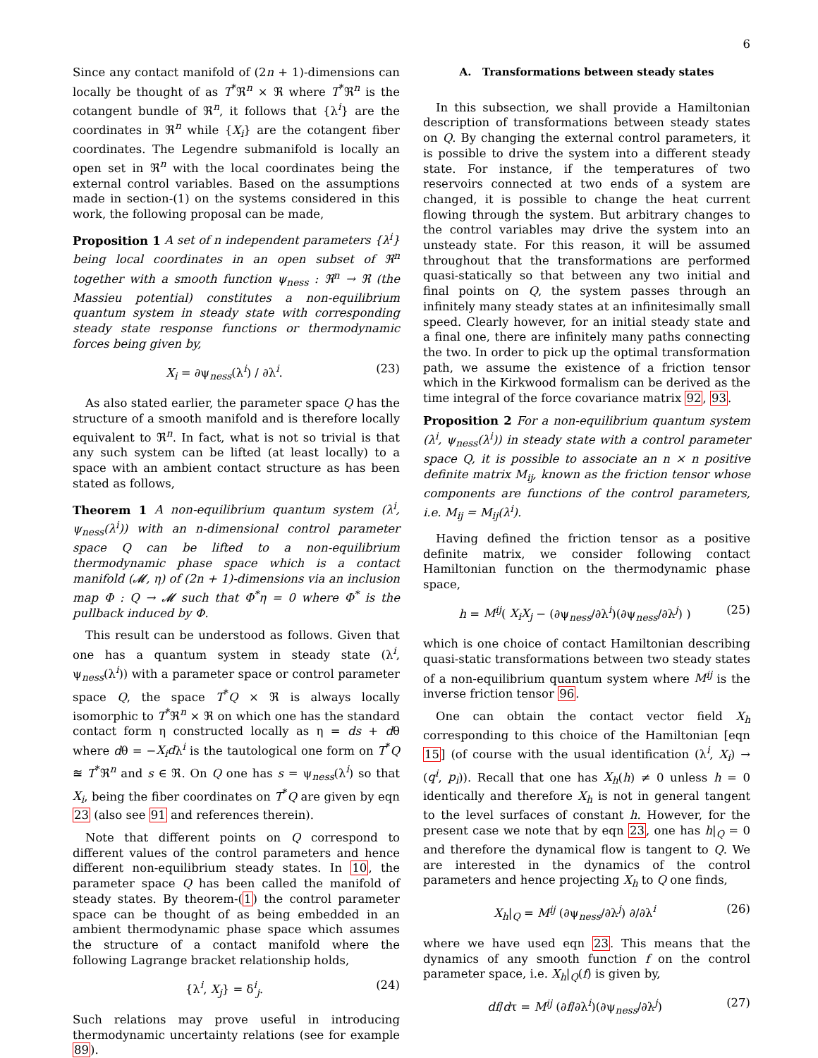6
Since any contact manifold of (2n + 1)-dimensions can locally be thought of as T<sup>*</sup>ℜ<sup>n</sup> × ℜ where T<sup>*</sup>ℜ<sup>n</sup> is the cotangent bundle of ℜ<sup>n</sup>, it follows that {λ<sup>i</sup>} are the coordinates in ℜ<sup>n</sup> while {X<sub>i</sub>} are the cotangent fiber coordinates. The Legendre submanifold is locally an open set in ℜ<sup>n</sup> with the local coordinates being the external control variables. Based on the assumptions made in section-(1) on the systems considered in this work, the following proposal can be made,
Proposition 1 A set of n independent parameters {λ<sup>i</sup>} being local coordinates in an open subset of ℜ<sup>n</sup> together with a smooth function ψ<sub>ness</sub> : ℜ<sup>n</sup> → ℜ (the Massieu potential) constitutes a non-equilibrium quantum system in steady state with corresponding steady state response functions or thermodynamic forces being given by,
X<sub>i</sub> = ∂ψ<sub>ness</sub>(λ<sup>i</sup>) / ∂λ<sup>i</sup>. (23)
As also stated earlier, the parameter space Q has the structure of a smooth manifold and is therefore locally equivalent to ℜ<sup>n</sup>. In fact, what is not so trivial is that any such system can be lifted (at least locally) to a space with an ambient contact structure as has been stated as follows,
Theorem 1 A non-equilibrium quantum system (λ<sup>i</sup>, ψ<sub>ness</sub>(λ<sup>i</sup>)) with an n-dimensional control parameter space Q can be lifted to a non-equilibrium thermodynamic phase space which is a contact manifold (𝓜, η) of (2n + 1)-dimensions via an inclusion map Φ : Q → 𝓜 such that Φ<sup>*</sup>η = 0 where Φ<sup>*</sup> is the pullback induced by Φ.
This result can be understood as follows. Given that one has a quantum system in steady state (λ<sup>i</sup>, ψ<sub>ness</sub>(λ<sup>i</sup>)) with a parameter space or control parameter space Q, the space T<sup>*</sup>Q × ℜ is always locally isomorphic to T<sup>*</sup>ℜ<sup>n</sup> × ℜ on which one has the standard contact form η constructed locally as η = ds + dθ where dθ = −X<sub>i</sub>dλ<sup>i</sup> is the tautological one form on T<sup>*</sup>Q ≊ T<sup>*</sup>ℜ<sup>n</sup> and s ∈ ℜ. On Q one has s = ψ<sub>ness</sub>(λ<sup>i</sup>) so that X<sub>i</sub>, being the fiber coordinates on T<sup>*</sup>Q are given by eqn 23 (also see 91 and references therein).
Note that different points on Q correspond to different values of the control parameters and hence different non-equilibrium steady states. In 10, the parameter space Q has been called the manifold of steady states. By theorem-(1) the control parameter space can be thought of as being embedded in an ambient thermodynamic phase space which assumes the structure of a contact manifold where the following Lagrange bracket relationship holds,
{λ<sup>i</sup>, X<sub>j</sub>} = δ<sup>i</sup><sub>j</sub>. (24)
Such relations may prove useful in introducing thermodynamic uncertainty relations (see for example 89).
A. Transformations between steady states
In this subsection, we shall provide a Hamiltonian description of transformations between steady states on Q. By changing the external control parameters, it is possible to drive the system into a different steady state. For instance, if the temperatures of two reservoirs connected at two ends of a system are changed, it is possible to change the heat current flowing through the system. But arbitrary changes to the control variables may drive the system into an unsteady state. For this reason, it will be assumed throughout that the transformations are performed quasi-statically so that between any two initial and final points on Q, the system passes through an infinitely many steady states at an infinitesimally small speed. Clearly however, for an initial steady state and a final one, there are infinitely many paths connecting the two. In order to pick up the optimal transformation path, we assume the existence of a friction tensor which in the Kirkwood formalism can be derived as the time integral of the force covariance matrix 92, 93.
Proposition 2 For a non-equilibrium quantum system (λ<sup>i</sup>, ψ<sub>ness</sub>(λ<sup>i</sup>)) in steady state with a control parameter space Q, it is possible to associate an n × n positive definite matrix M<sub>ij</sub>, known as the friction tensor whose components are functions of the control parameters, i.e. M<sub>ij</sub> = M<sub>ij</sub>(λ<sup>i</sup>).
Having defined the friction tensor as a positive definite matrix, we consider following contact Hamiltonian function on the thermodynamic phase space,
h = M<sup>ij</sup>( X<sub>i</sub>X<sub>j</sub> − (∂ψ<sub>ness</sub>/∂λ<sup>i</sup>)(∂ψ<sub>ness</sub>/∂λ<sup>j</sup>) ) (25)
which is one choice of contact Hamiltonian describing quasi-static transformations between two steady states of a non-equilibrium quantum system where M<sup>ij</sup> is the inverse friction tensor 96.
One can obtain the contact vector field X<sub>h</sub> corresponding to this choice of the Hamiltonian [eqn 15] (of course with the usual identification (λ<sup>i</sup>, X<sub>i</sub>) → (q<sup>i</sup>, p<sub>i</sub>)). Recall that one has X<sub>h</sub>(h) ≠ 0 unless h = 0 identically and therefore X<sub>h</sub> is not in general tangent to the level surfaces of constant h. However, for the present case we note that by eqn 23, one has h|<sub>Q</sub> = 0 and therefore the dynamical flow is tangent to Q. We are interested in the dynamics of the control parameters and hence projecting X<sub>h</sub> to Q one finds,
X<sub>h</sub>|<sub>Q</sub> = M<sup>ij</sup> (∂ψ<sub>ness</sub>/∂λ<sup>j</sup>) ∂/∂λ<sup>i</sup> (26)
where we have used eqn 23. This means that the dynamics of any smooth function f on the control parameter space, i.e. X<sub>h</sub>|<sub>Q</sub>(f) is given by,
df/dτ = M<sup>ij</sup> (∂f/∂λ<sup>i</sup>)(∂ψ<sub>ness</sub>/∂λ<sup>j</sup>) (27)